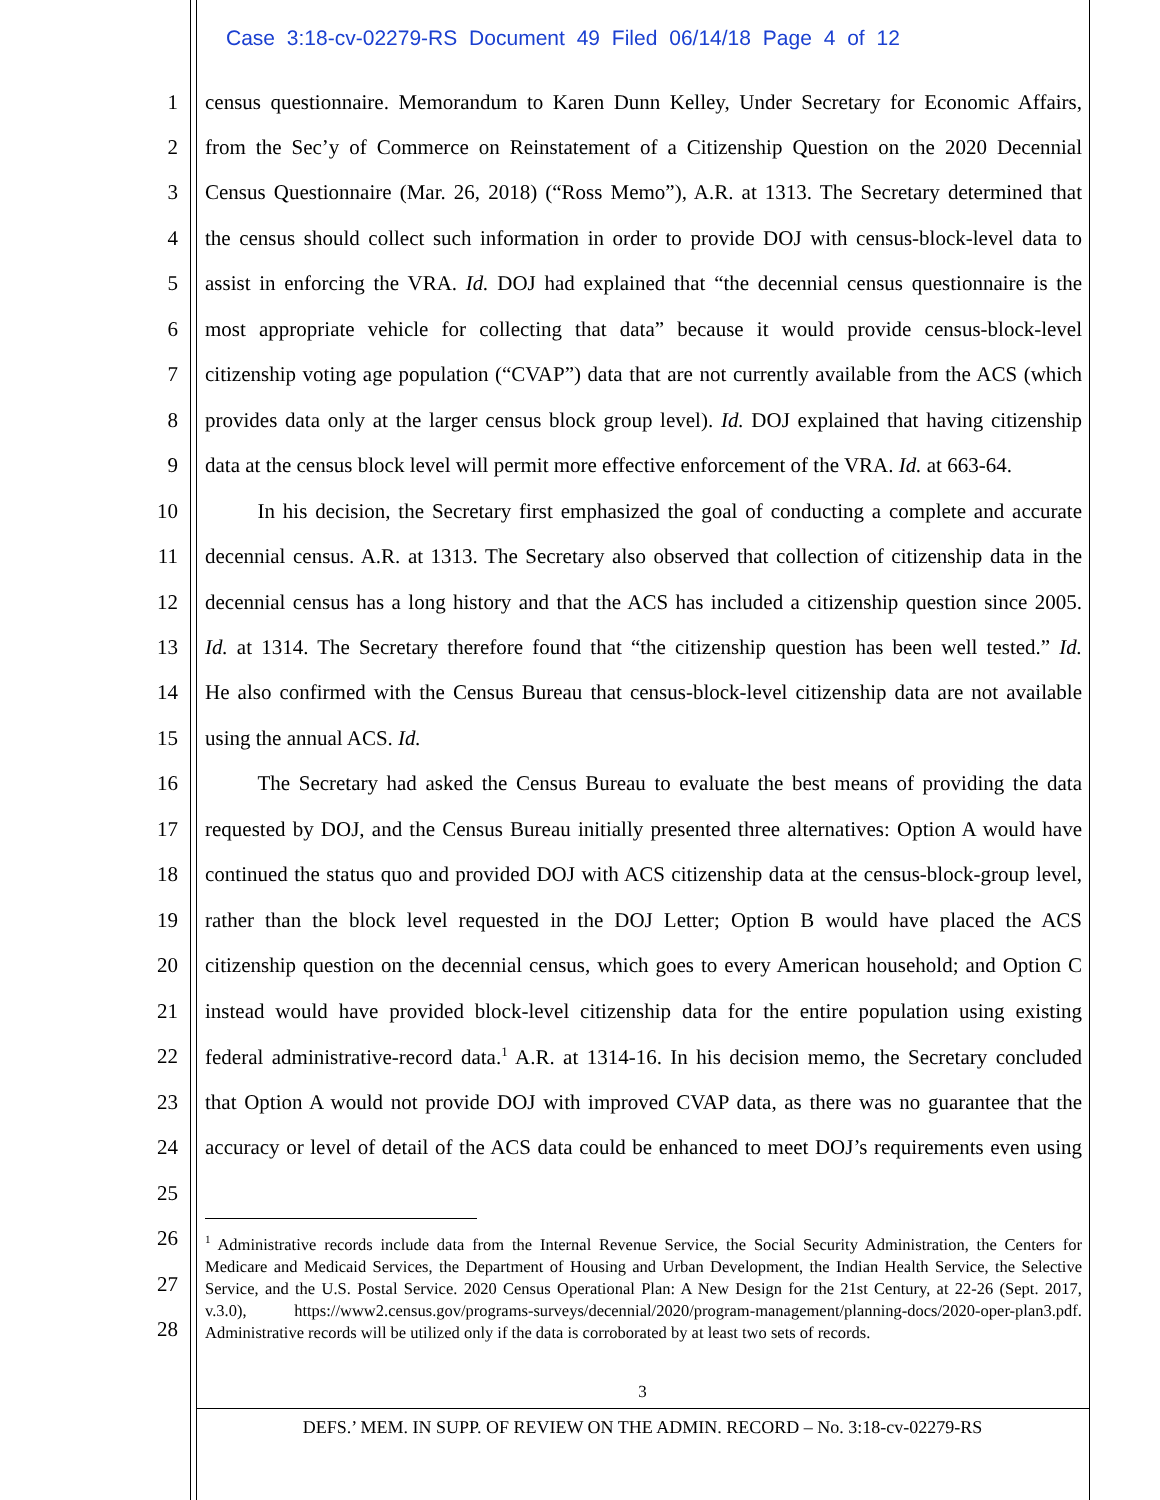Case 3:18-cv-02279-RS Document 49 Filed 06/14/18 Page 4 of 12
1
census questionnaire. Memorandum to Karen Dunn Kelley, Under Secretary for Economic Affairs,
2
from the Sec’y of Commerce on Reinstatement of a Citizenship Question on the 2020 Decennial
3
Census Questionnaire (Mar. 26, 2018) (“Ross Memo”), A.R. at 1313. The Secretary determined that
4
the census should collect such information in order to provide DOJ with census-block-level data to
5
assist in enforcing the VRA. Id. DOJ had explained that “the decennial census questionnaire is the
6
most appropriate vehicle for collecting that data” because it would provide census-block-level
7
citizenship voting age population (“CVAP”) data that are not currently available from the ACS (which
8
provides data only at the larger census block group level). Id. DOJ explained that having citizenship
9
data at the census block level will permit more effective enforcement of the VRA. Id. at 663-64.
10
   In his decision, the Secretary first emphasized the goal of conducting a complete and accurate
11
decennial census. A.R. at 1313. The Secretary also observed that collection of citizenship data in the
12
decennial census has a long history and that the ACS has included a citizenship question since 2005.
13
Id. at 1314. The Secretary therefore found that “the citizenship question has been well tested.” Id.
14
He also confirmed with the Census Bureau that census-block-level citizenship data are not available
15 using the annual ACS. Id.
16
   The Secretary had asked the Census Bureau to evaluate the best means of providing the data
17
requested by DOJ, and the Census Bureau initially presented three alternatives: Option A would have
18
continued the status quo and provided DOJ with ACS citizenship data at the census-block-group level,
19
rather than the block level requested in the DOJ Letter; Option B would have placed the ACS
20
citizenship question on the decennial census, which goes to every American household; and Option C
21
instead would have provided block-level citizenship data for the entire population using existing
22
federal administrative-record data.<sup>1</sup> A.R. at 1314-16. In his decision memo, the Secretary concluded
23
that Option A would not provide DOJ with improved CVAP data, as there was no guarantee that the
24
accuracy or level of detail of the ACS data could be enhanced to meet DOJ’s requirements even using
25
26
27
28
<sup>1</sup> Administrative records include data from the Internal Revenue Service, the Social Security Administration, the Centers for Medicare and Medicaid Services, the Department of Housing and Urban Development, the Indian Health Service, the Selective Service, and the U.S. Postal Service. 2020 Census Operational Plan: A New Design for the 21st Century, at 22-26 (Sept. 2017, v.3.0), https://www2.census.gov/programs-surveys/decennial/2020/program-management/planning-docs/2020-oper-plan3.pdf. Administrative records will be utilized only if the data is corroborated by at least two sets of records.
3
DEFS.’ MEM. IN SUPP. OF REVIEW ON THE ADMIN. RECORD – No. 3:18-cv-02279-RS